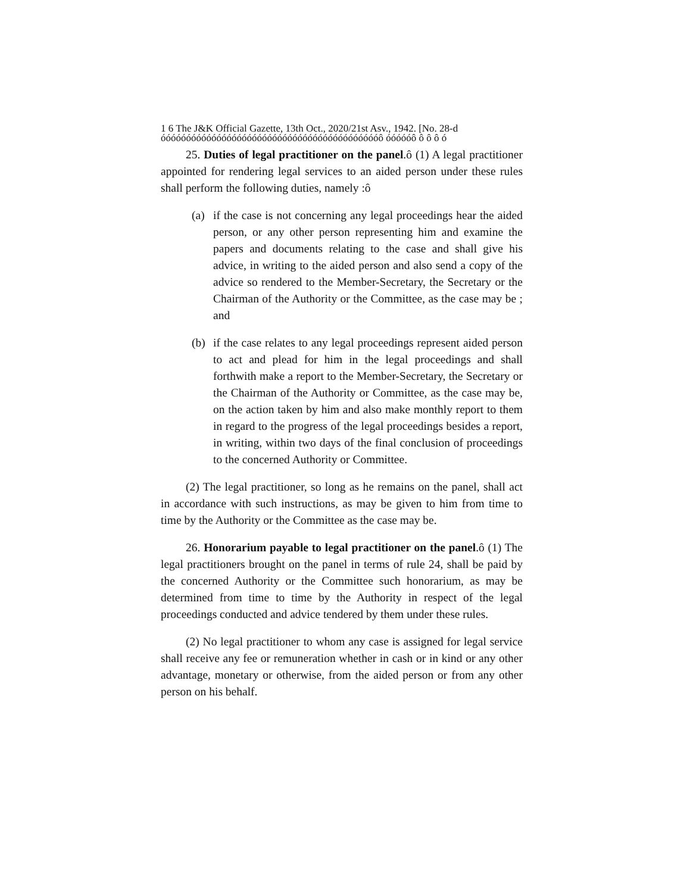1 6 The J&K Official Gazette, 13th Oct., 2020/21st Asv., 1942. [No. 28-d
óóóóóóóóóóóóóóóóóóóóóóóóóóóóóóóóóóóóóóóóóóóô óóóóóô ô ô ô ó
25. Duties of legal practitioner on the panel.ô (1) A legal practitioner appointed for rendering legal services to an aided person under these rules shall perform the following duties, namely :ô
(a) if the case is not concerning any legal proceedings hear the aided person, or any other person representing him and examine the papers and documents relating to the case and shall give his advice, in writing to the aided person and also send a copy of the advice so rendered to the Member-Secretary, the Secretary or the Chairman of the Authority or the Committee, as the case may be ; and
(b) if the case relates to any legal proceedings represent aided person to act and plead for him in the legal proceedings and shall forthwith make a report to the Member-Secretary, the Secretary or the Chairman of the Authority or Committee, as the case may be, on the action taken by him and also make monthly report to them in regard to the progress of the legal proceedings besides a report, in writing, within two days of the final conclusion of proceedings to the concerned Authority or Committee.
(2) The legal practitioner, so long as he remains on the panel, shall act in accordance with such instructions, as may be given to him from time to time by the Authority or the Committee as the case may be.
26. Honorarium payable to legal practitioner on the panel.ô (1) The legal practitioners brought on the panel in terms of rule 24, shall be paid by the concerned Authority or the Committee such honorarium, as may be determined from time to time by the Authority in respect of the legal proceedings conducted and advice tendered by them under these rules.
(2) No legal practitioner to whom any case is assigned for legal service shall receive any fee or remuneration whether in cash or in kind or any other advantage, monetary or otherwise, from the aided person or from any other person on his behalf.